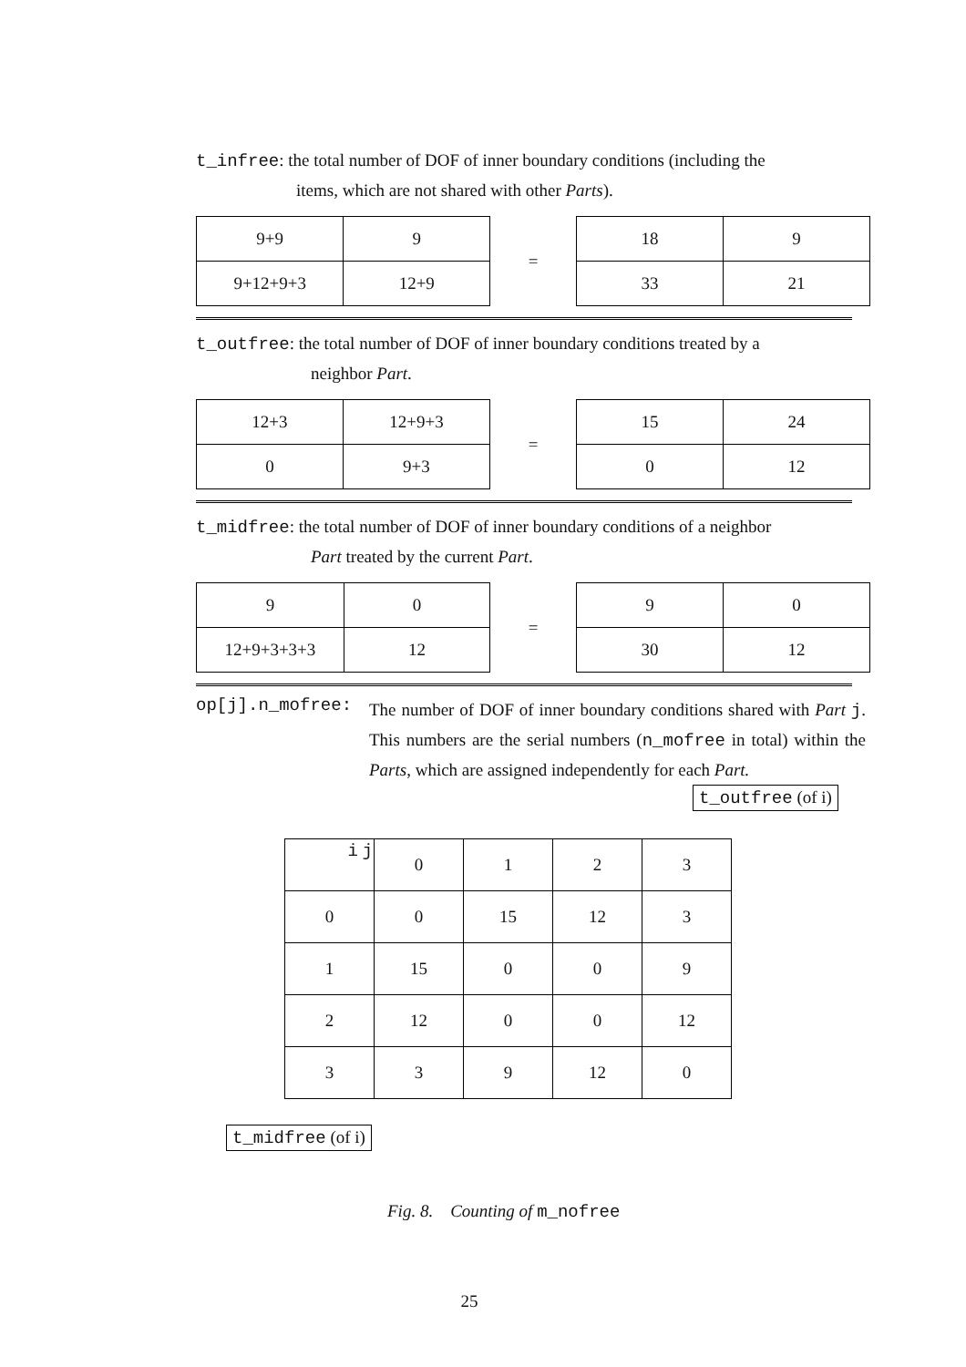t_infree: the total number of DOF of inner boundary conditions (including the
items, which are not shared with other Parts).
| 9+9 | 9 |
| 9+12+9+3 | 12+9 |
=
| 18 | 9 |
| 33 | 21 |
t_outfree: the total number of DOF of inner boundary conditions treated by a
neighbor Part.
| 12+3 | 12+9+3 |
| 0 | 9+3 |
=
| 15 | 24 |
| 0 | 12 |
t_midfree: the total number of DOF of inner boundary conditions of a neighbor
Part treated by the current Part.
| 9 | 0 |
| 12+9+3+3+3 | 12 |
=
| 9 | 0 |
| 30 | 12 |
op[j].n_mofree:
The number of DOF of inner boundary conditions shared with Part j. This numbers are the serial numbers (n_mofree in total) within the Parts, which are assigned independently for each Part.
t_outfree (of i)
| i j | 0 | 1 | 2 | 3 |
| 0 | 0 | 15 | 12 | 3 |
| 1 | 15 | 0 | 0 | 9 |
| 2 | 12 | 0 | 0 | 12 |
| 3 | 3 | 9 | 12 | 0 |
t_midfree (of i)
Fig. 8. Counting of m_nofree
25